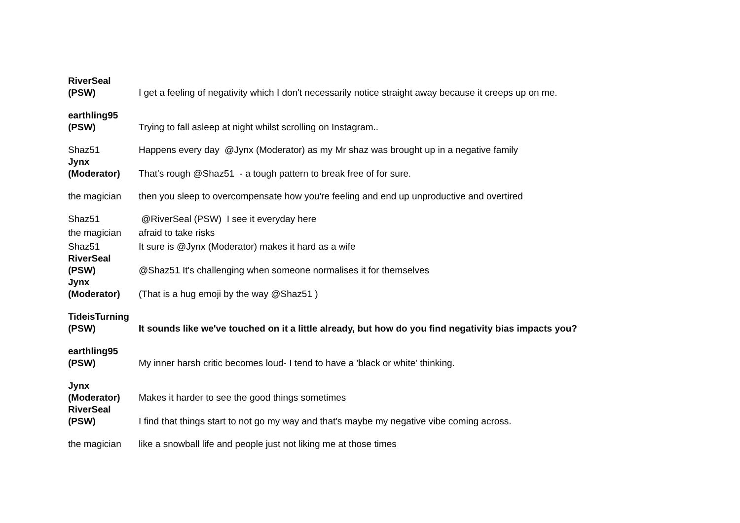| RiverSeal (PSW) | I get a feeling of negativity which I don't necessarily notice straight away because it creeps up on me. |
| earthling95 (PSW) | Trying to fall asleep at night whilst scrolling on Instagram.. |
| Shaz51 | Happens every day @Jynx (Moderator) as my Mr shaz was brought up in a negative family |
| Jynx (Moderator) | That's rough @Shaz51 - a tough pattern to break free of for sure. |
| the magician | then you sleep to overcompensate how you're feeling and end up unproductive and overtired |
| Shaz51 | @RiverSeal (PSW) I see it everyday here |
| the magician | afraid to take risks |
| Shaz51 | It sure is @Jynx (Moderator) makes it hard as a wife |
| RiverSeal (PSW) | @Shaz51 It's challenging when someone normalises it for themselves |
| Jynx (Moderator) | (That is a hug emoji by the way @Shaz51 ) |
| TideisTurning (PSW) | It sounds like we've touched on it a little already, but how do you find negativity bias impacts you? |
| earthling95 (PSW) | My inner harsh critic becomes loud- I tend to have a 'black or white' thinking. |
| Jynx (Moderator) | Makes it harder to see the good things sometimes |
| RiverSeal (PSW) | I find that things start to not go my way and that's maybe my negative vibe coming across. |
| the magician | like a snowball life and people just not liking me at those times |